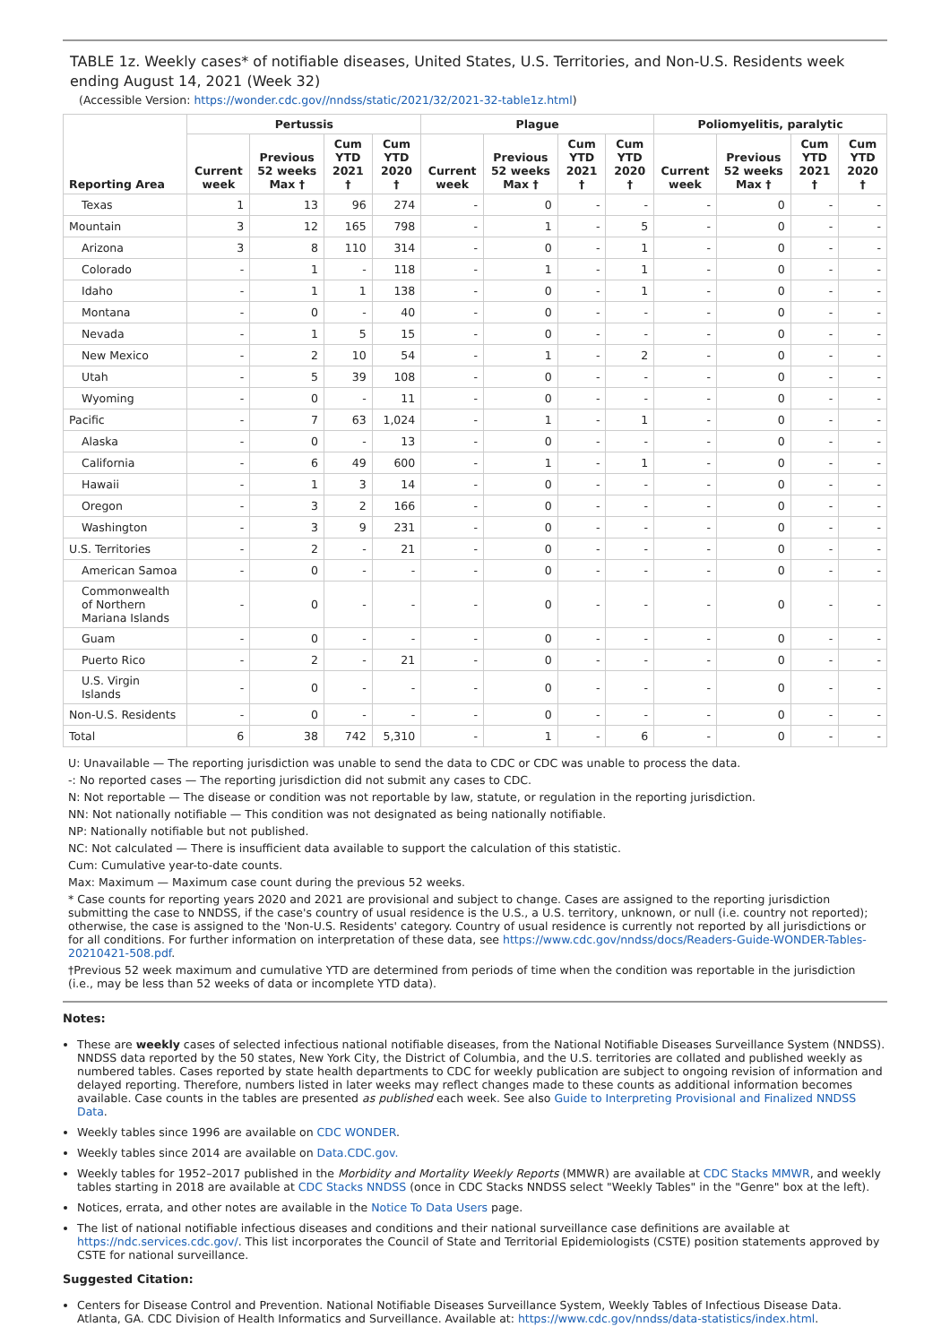TABLE 1z. Weekly cases* of notifiable diseases, United States, U.S. Territories, and Non-U.S. Residents week ending August 14, 2021 (Week 32)
(Accessible Version: https://wonder.cdc.gov//nndss/static/2021/32/2021-32-table1z.html)
| Reporting Area | Pertussis | | | | Plague | | | | Poliomyelitis, paralytic | | | |
| --- | --- | --- | --- | --- | --- | --- | --- | --- | --- | --- | --- | --- |
| | Current week | Previous 52 weeks Max † | Cum YTD 2021 † | Cum YTD 2020 † | Current week | Previous 52 weeks Max † | Cum YTD 2021 † | Cum YTD 2020 † | Current week | Previous 52 weeks Max † | Cum YTD 2021 † | Cum YTD 2020 † |
| Texas | 1 | 13 | 96 | 274 | - | 0 | - | - | - | 0 | - | - |
| Mountain | 3 | 12 | 165 | 798 | - | 1 | - | 5 | - | 0 | - | - |
| Arizona | 3 | 8 | 110 | 314 | - | 0 | - | 1 | - | 0 | - | - |
| Colorado | - | 1 | - | 118 | - | 1 | - | 1 | - | 0 | - | - |
| Idaho | - | 1 | 1 | 138 | - | 0 | - | 1 | - | 0 | - | - |
| Montana | - | 0 | - | 40 | - | 0 | - | - | - | 0 | - | - |
| Nevada | - | 1 | 5 | 15 | - | 0 | - | - | - | 0 | - | - |
| New Mexico | - | 2 | 10 | 54 | - | 1 | - | 2 | - | 0 | - | - |
| Utah | - | 5 | 39 | 108 | - | 0 | - | - | - | 0 | - | - |
| Wyoming | - | 0 | - | 11 | - | 0 | - | - | - | 0 | - | - |
| Pacific | - | 7 | 63 | 1,024 | - | 1 | - | 1 | - | 0 | - | - |
| Alaska | - | 0 | - | 13 | - | 0 | - | - | - | 0 | - | - |
| California | - | 6 | 49 | 600 | - | 1 | - | 1 | - | 0 | - | - |
| Hawaii | - | 1 | 3 | 14 | - | 0 | - | - | - | 0 | - | - |
| Oregon | - | 3 | 2 | 166 | - | 0 | - | - | - | 0 | - | - |
| Washington | - | 3 | 9 | 231 | - | 0 | - | - | - | 0 | - | - |
| U.S. Territories | - | 2 | - | 21 | - | 0 | - | - | - | 0 | - | - |
| American Samoa | - | 0 | - | - | - | 0 | - | - | - | 0 | - | - |
| Commonwealth of Northern Mariana Islands | - | 0 | - | - | - | 0 | - | - | - | 0 | - | - |
| Guam | - | 0 | - | - | - | 0 | - | - | - | 0 | - | - |
| Puerto Rico | - | 2 | - | 21 | - | 0 | - | - | - | 0 | - | - |
| U.S. Virgin Islands | - | 0 | - | - | - | 0 | - | - | - | 0 | - | - |
| Non-U.S. Residents | - | 0 | - | - | - | 0 | - | - | - | 0 | - | - |
| Total | 6 | 38 | 742 | 5,310 | - | 1 | - | 6 | - | 0 | - | - |
U: Unavailable — The reporting jurisdiction was unable to send the data to CDC or CDC was unable to process the data.
-: No reported cases — The reporting jurisdiction did not submit any cases to CDC.
N: Not reportable — The disease or condition was not reportable by law, statute, or regulation in the reporting jurisdiction.
NN: Not nationally notifiable — This condition was not designated as being nationally notifiable.
NP: Nationally notifiable but not published.
NC: Not calculated — There is insufficient data available to support the calculation of this statistic.
Cum: Cumulative year-to-date counts.
Max: Maximum — Maximum case count during the previous 52 weeks.
* Case counts for reporting years 2020 and 2021 are provisional and subject to change. Cases are assigned to the reporting jurisdiction submitting the case to NNDSS, if the case's country of usual residence is the U.S., a U.S. territory, unknown, or null (i.e. country not reported); otherwise, the case is assigned to the 'Non-U.S. Residents' category. Country of usual residence is currently not reported by all jurisdictions or for all conditions. For further information on interpretation of these data, see https://www.cdc.gov/nndss/docs/Readers-Guide-WONDER-Tables-20210421-508.pdf.
†Previous 52 week maximum and cumulative YTD are determined from periods of time when the condition was reportable in the jurisdiction (i.e., may be less than 52 weeks of data or incomplete YTD data).
Notes:
These are weekly cases of selected infectious national notifiable diseases, from the National Notifiable Diseases Surveillance System (NNDSS). NNDSS data reported by the 50 states, New York City, the District of Columbia, and the U.S. territories are collated and published weekly as numbered tables. Cases reported by state health departments to CDC for weekly publication are subject to ongoing revision of information and delayed reporting. Therefore, numbers listed in later weeks may reflect changes made to these counts as additional information becomes available. Case counts in the tables are presented as published each week. See also Guide to Interpreting Provisional and Finalized NNDSS Data.
Weekly tables since 1996 are available on CDC WONDER.
Weekly tables since 2014 are available on Data.CDC.gov.
Weekly tables for 1952–2017 published in the Morbidity and Mortality Weekly Reports (MMWR) are available at CDC Stacks MMWR, and weekly tables starting in 2018 are available at CDC Stacks NNDSS (once in CDC Stacks NNDSS select "Weekly Tables" in the "Genre" box at the left).
Notices, errata, and other notes are available in the Notice To Data Users page.
The list of national notifiable infectious diseases and conditions and their national surveillance case definitions are available at https://ndc.services.cdc.gov/. This list incorporates the Council of State and Territorial Epidemiologists (CSTE) position statements approved by CSTE for national surveillance.
Suggested Citation:
Centers for Disease Control and Prevention. National Notifiable Diseases Surveillance System, Weekly Tables of Infectious Disease Data. Atlanta, GA. CDC Division of Health Informatics and Surveillance. Available at: https://www.cdc.gov/nndss/data-statistics/index.html.